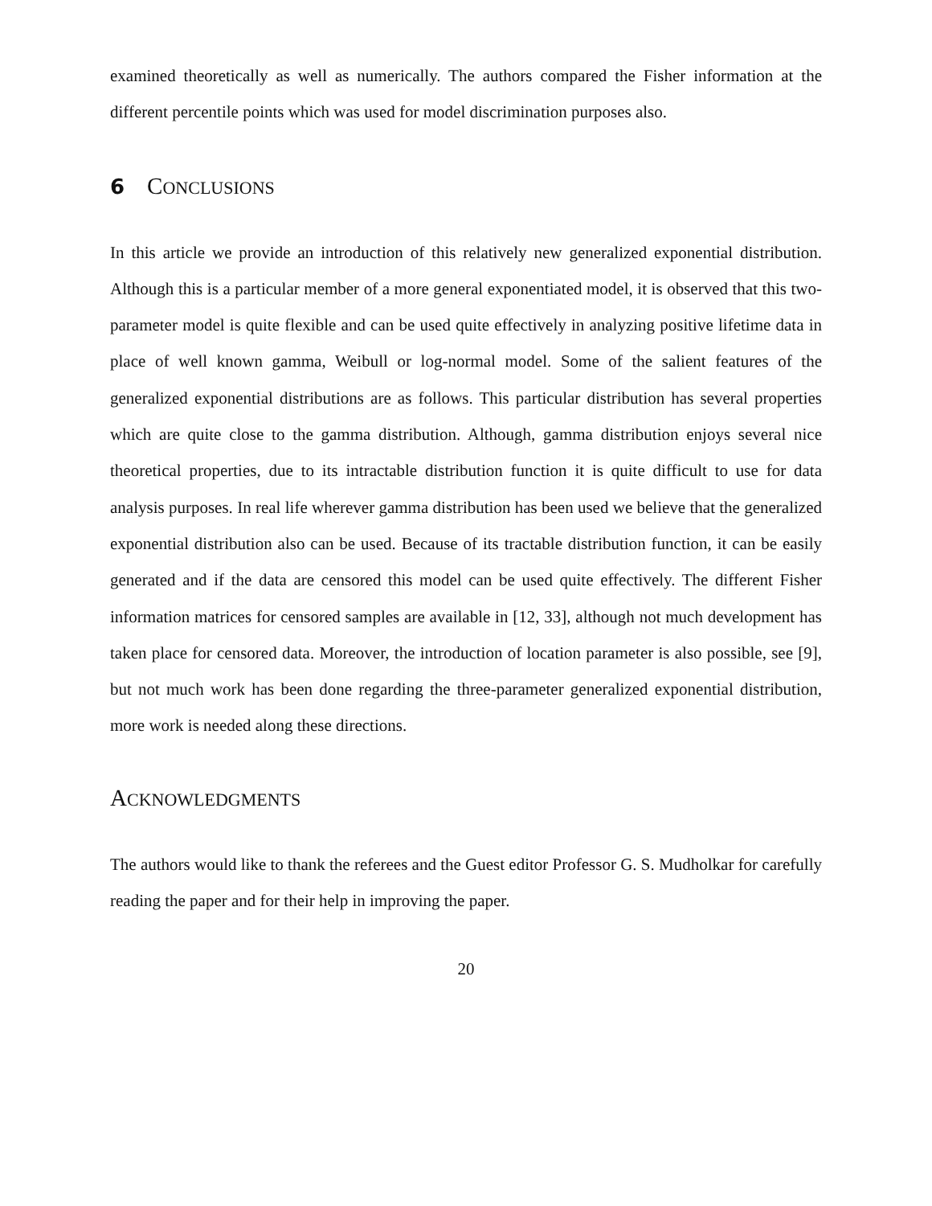examined theoretically as well as numerically. The authors compared the Fisher information at the different percentile points which was used for model discrimination purposes also.
6 CONCLUSIONS
In this article we provide an introduction of this relatively new generalized exponential distribution. Although this is a particular member of a more general exponentiated model, it is observed that this two-parameter model is quite flexible and can be used quite effectively in analyzing positive lifetime data in place of well known gamma, Weibull or log-normal model. Some of the salient features of the generalized exponential distributions are as follows. This particular distribution has several properties which are quite close to the gamma distribution. Although, gamma distribution enjoys several nice theoretical properties, due to its intractable distribution function it is quite difficult to use for data analysis purposes. In real life wherever gamma distribution has been used we believe that the generalized exponential distribution also can be used. Because of its tractable distribution function, it can be easily generated and if the data are censored this model can be used quite effectively. The different Fisher information matrices for censored samples are available in [12, 33], although not much development has taken place for censored data. Moreover, the introduction of location parameter is also possible, see [9], but not much work has been done regarding the three-parameter generalized exponential distribution, more work is needed along these directions.
ACKNOWLEDGMENTS
The authors would like to thank the referees and the Guest editor Professor G. S. Mudholkar for carefully reading the paper and for their help in improving the paper.
20